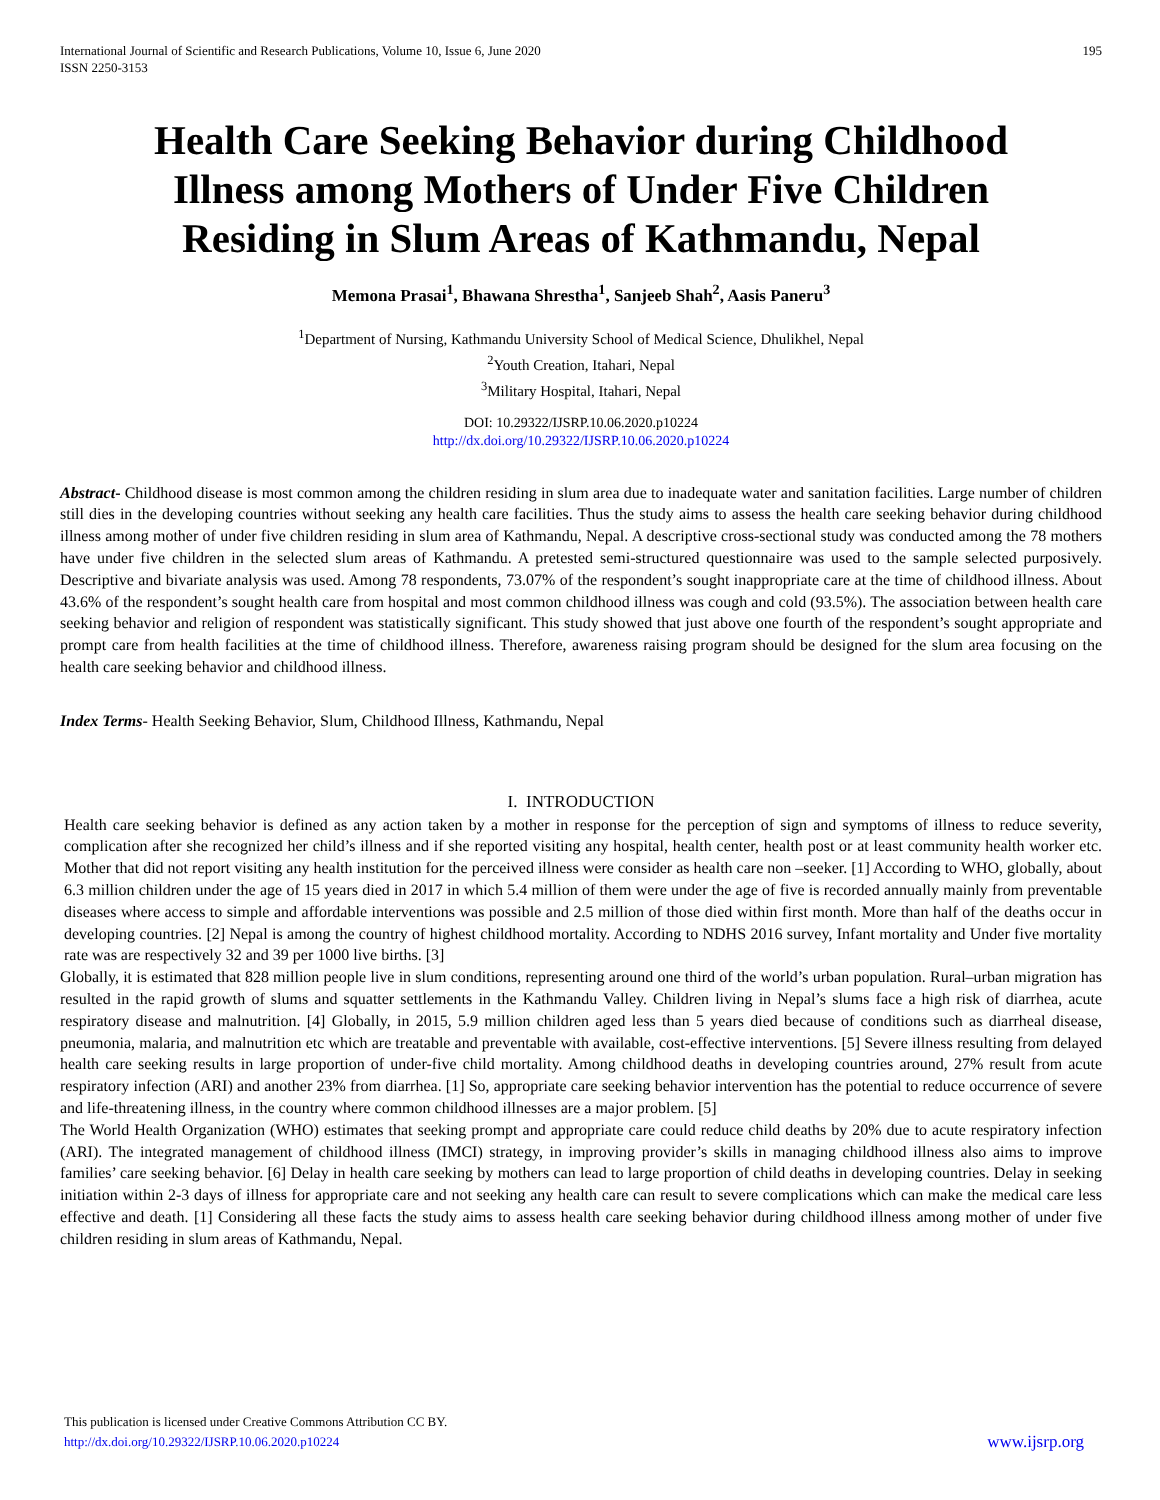International Journal of Scientific and Research Publications, Volume 10, Issue 6, June 2020
ISSN 2250-3153 195
Health Care Seeking Behavior during Childhood Illness among Mothers of Under Five Children Residing in Slum Areas of Kathmandu, Nepal
Memona Prasai<sup>1</sup>, Bhawana Shrestha<sup>1</sup>, Sanjeeb Shah<sup>2</sup>, Aasis Paneru<sup>3</sup>
<sup>1</sup> Department of Nursing, Kathmandu University School of Medical Science, Dhulikhel, Nepal
<sup>2</sup> Youth Creation, Itahari, Nepal
<sup>3</sup> Military Hospital, Itahari, Nepal
DOI: 10.29322/IJSRP.10.06.2020.p10224
http://dx.doi.org/10.29322/IJSRP.10.06.2020.p10224
Abstract- Childhood disease is most common among the children residing in slum area due to inadequate water and sanitation facilities. Large number of children still dies in the developing countries without seeking any health care facilities. Thus the study aims to assess the health care seeking behavior during childhood illness among mother of under five children residing in slum area of Kathmandu, Nepal. A descriptive cross-sectional study was conducted among the 78 mothers have under five children in the selected slum areas of Kathmandu. A pretested semi-structured questionnaire was used to the sample selected purposively. Descriptive and bivariate analysis was used. Among 78 respondents, 73.07% of the respondent’s sought inappropriate care at the time of childhood illness. About 43.6% of the respondent’s sought health care from hospital and most common childhood illness was cough and cold (93.5%). The association between health care seeking behavior and religion of respondent was statistically significant. This study showed that just above one fourth of the respondent’s sought appropriate and prompt care from health facilities at the time of childhood illness. Therefore, awareness raising program should be designed for the slum area focusing on the health care seeking behavior and childhood illness.
Index Terms- Health Seeking Behavior, Slum, Childhood Illness, Kathmandu, Nepal
I. INTRODUCTION
Health care seeking behavior is defined as any action taken by a mother in response for the perception of sign and symptoms of illness to reduce severity, complication after she recognized her child’s illness and if she reported visiting any hospital, health center, health post or at least community health worker etc. Mother that did not report visiting any health institution for the perceived illness were consider as health care non –seeker. [1] According to WHO, globally, about 6.3 million children under the age of 15 years died in 2017 in which 5.4 million of them were under the age of five is recorded annually mainly from preventable diseases where access to simple and affordable interventions was possible and 2.5 million of those died within first month. More than half of the deaths occur in developing countries. [2] Nepal is among the country of highest childhood mortality. According to NDHS 2016 survey, Infant mortality and Under five mortality rate was are respectively 32 and 39 per 1000 live births. [3]
Globally, it is estimated that 828 million people live in slum conditions, representing around one third of the world’s urban population. Rural–urban migration has resulted in the rapid growth of slums and squatter settlements in the Kathmandu Valley. Children living in Nepal’s slums face a high risk of diarrhea, acute respiratory disease and malnutrition. [4] Globally, in 2015, 5.9 million children aged less than 5 years died because of conditions such as diarrheal disease, pneumonia, malaria, and malnutrition etc which are treatable and preventable with available, cost-effective interventions. [5] Severe illness resulting from delayed health care seeking results in large proportion of under-five child mortality. Among childhood deaths in developing countries around, 27% result from acute respiratory infection (ARI) and another 23% from diarrhea. [1] So, appropriate care seeking behavior intervention has the potential to reduce occurrence of severe and life-threatening illness, in the country where common childhood illnesses are a major problem. [5]
The World Health Organization (WHO) estimates that seeking prompt and appropriate care could reduce child deaths by 20% due to acute respiratory infection (ARI). The integrated management of childhood illness (IMCI) strategy, in improving provider’s skills in managing childhood illness also aims to improve families’ care seeking behavior. [6] Delay in health care seeking by mothers can lead to large proportion of child deaths in developing countries. Delay in seeking initiation within 2-3 days of illness for appropriate care and not seeking any health care can result to severe complications which can make the medical care less effective and death. [1] Considering all these facts the study aims to assess health care seeking behavior during childhood illness among mother of under five children residing in slum areas of Kathmandu, Nepal.
This publication is licensed under Creative Commons Attribution CC BY.
http://dx.doi.org/10.29322/IJSRP.10.06.2020.p10224 www.ijsrp.org